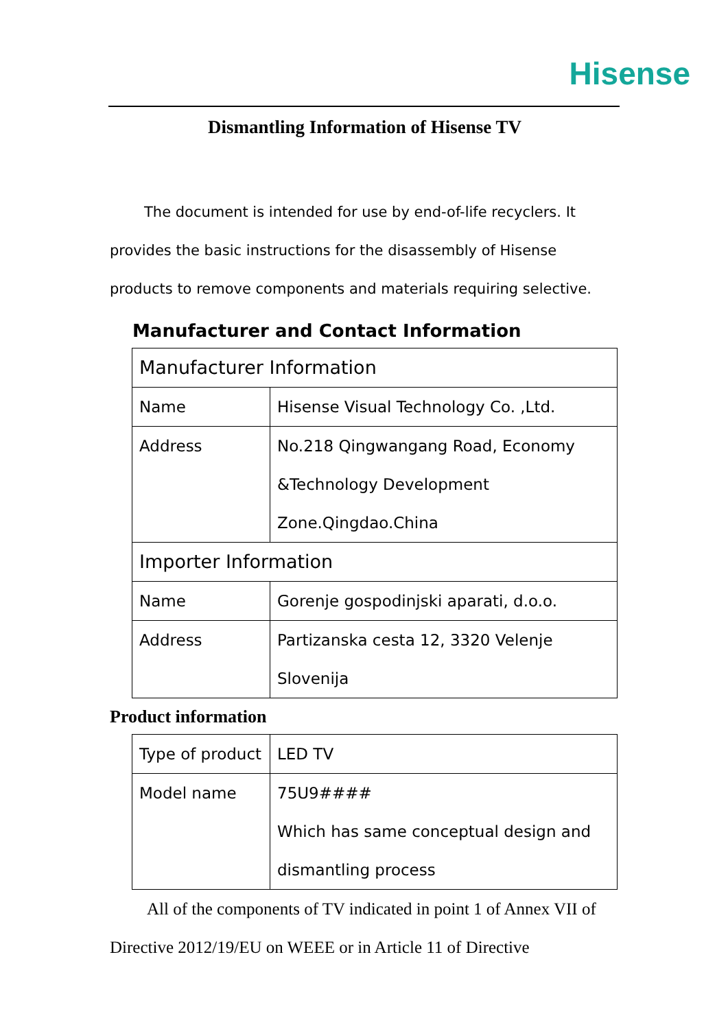Hisense
Dismantling Information of Hisense TV
The document is intended for use by end-of-life recyclers. It provides the basic instructions for the disassembly of Hisense products to remove components and materials requiring selective.
Manufacturer and Contact Information
| Manufacturer Information | |
| Name | Hisense Visual Technology Co. ,Ltd. |
| Address | No.218 Qingwangang Road, Economy &Technology Development Zone.Qingdao.China |
| Importer Information | |
| Name | Gorenje gospodinjski aparati, d.o.o. |
| Address | Partizanska cesta 12, 3320 Velenje Slovenija |
Product information
| Type of product | LED TV |
| Model name | 75U9#### Which has same conceptual design and dismantling process |
All of the components of TV indicated in point 1 of Annex VII of Directive 2012/19/EU on WEEE or in Article 11 of Directive